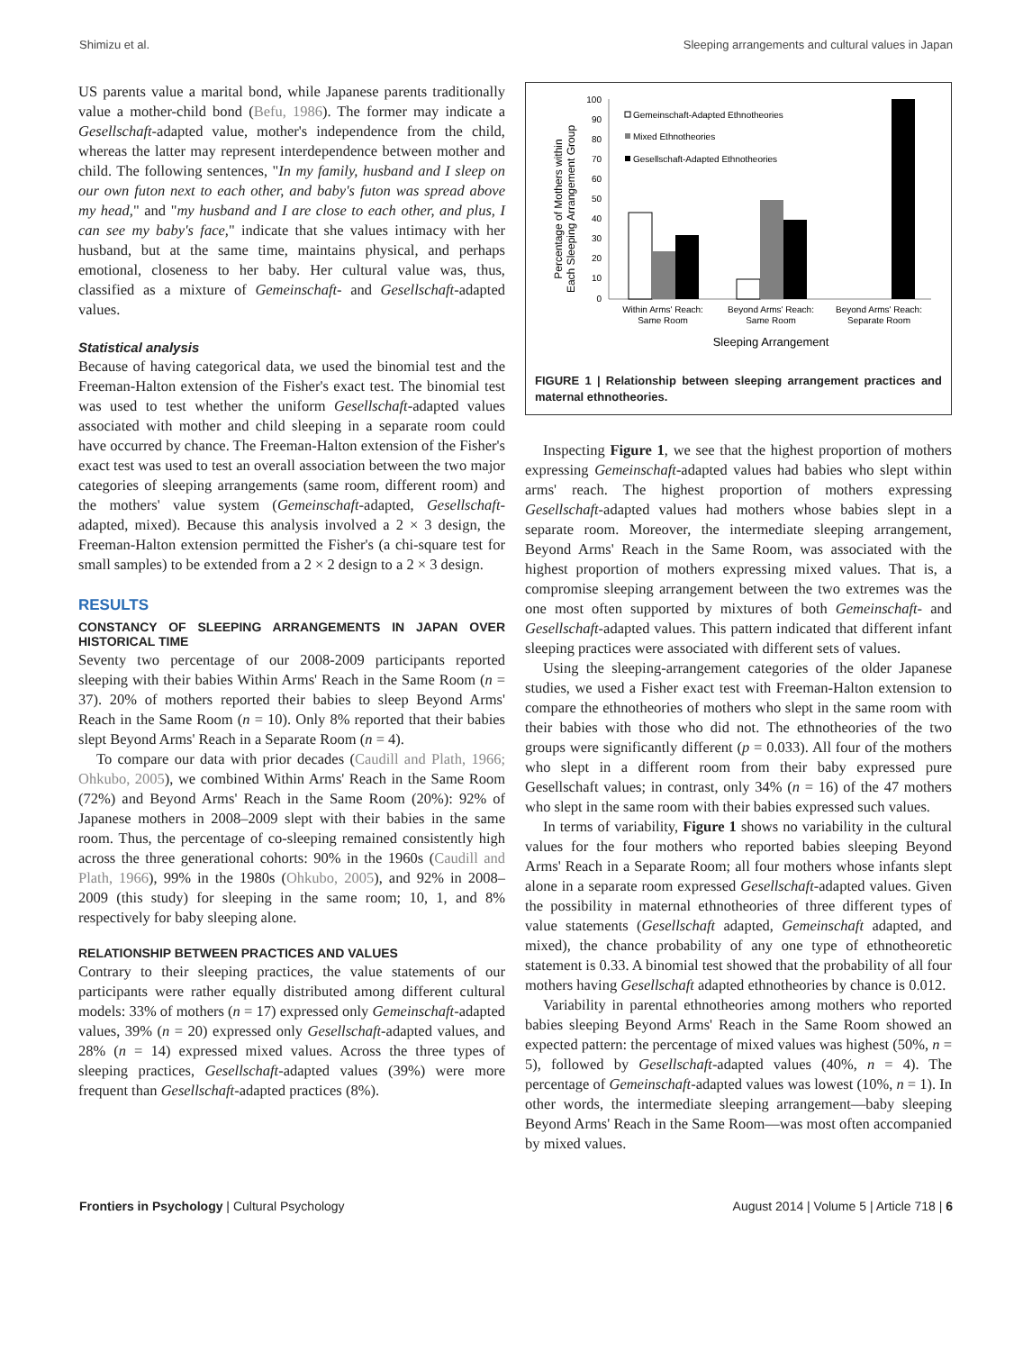Shimizu et al. Sleeping arrangements and cultural values in Japan
US parents value a marital bond, while Japanese parents traditionally value a mother-child bond (Befu, 1986). The former may indicate a Gesellschaft-adapted value, mother's independence from the child, whereas the latter may represent interdependence between mother and child. The following sentences, "In my family, husband and I sleep on our own futon next to each other, and baby's futon was spread above my head," and "my husband and I are close to each other, and plus, I can see my baby's face," indicate that she values intimacy with her husband, but at the same time, maintains physical, and perhaps emotional, closeness to her baby. Her cultural value was, thus, classified as a mixture of Gemeinschaft- and Gesellschaft-adapted values.
Statistical analysis
Because of having categorical data, we used the binomial test and the Freeman-Halton extension of the Fisher's exact test. The binomial test was used to test whether the uniform Gesellschaft-adapted values associated with mother and child sleeping in a separate room could have occurred by chance. The Freeman-Halton extension of the Fisher's exact test was used to test an overall association between the two major categories of sleeping arrangements (same room, different room) and the mothers' value system (Gemeinschaft-adapted, Gesellschaft-adapted, mixed). Because this analysis involved a 2 × 3 design, the Freeman-Halton extension permitted the Fisher's (a chi-square test for small samples) to be extended from a 2 × 2 design to a 2 × 3 design.
RESULTS
CONSTANCY OF SLEEPING ARRANGEMENTS IN JAPAN OVER HISTORICAL TIME
Seventy two percentage of our 2008-2009 participants reported sleeping with their babies Within Arms' Reach in the Same Room (n = 37). 20% of mothers reported their babies to sleep Beyond Arms' Reach in the Same Room (n = 10). Only 8% reported that their babies slept Beyond Arms' Reach in a Separate Room (n = 4).
To compare our data with prior decades (Caudill and Plath, 1966; Ohkubo, 2005), we combined Within Arms' Reach in the Same Room (72%) and Beyond Arms' Reach in the Same Room (20%): 92% of Japanese mothers in 2008–2009 slept with their babies in the same room. Thus, the percentage of co-sleeping remained consistently high across the three generational cohorts: 90% in the 1960s (Caudill and Plath, 1966), 99% in the 1980s (Ohkubo, 2005), and 92% in 2008–2009 (this study) for sleeping in the same room; 10, 1, and 8% respectively for baby sleeping alone.
RELATIONSHIP BETWEEN PRACTICES AND VALUES
Contrary to their sleeping practices, the value statements of our participants were rather equally distributed among different cultural models: 33% of mothers (n = 17) expressed only Gemeinschaft-adapted values, 39% (n = 20) expressed only Gesellschaft-adapted values, and 28% (n = 14) expressed mixed values. Across the three types of sleeping practices, Gesellschaft-adapted values (39%) were more frequent than Gesellschaft-adapted practices (8%).
Percentage of Mothers within
Each Sleeping Arrangement Group
100
90
80
70
60
50
40
30
20
10
0
Gemeinschaft-Adapted Ethnotheories
Mixed Ethnotheories
Gesellschaft-Adapted Ethnotheories
Within Arms' Reach:
Same Room
Beyond Arms' Reach:
Same Room
Beyond Arms' Reach:
Separate Room
Sleeping Arrangement
FIGURE 1 | Relationship between sleeping arrangement practices and maternal ethnotheories.
Inspecting Figure 1, we see that the highest proportion of mothers expressing Gemeinschaft-adapted values had babies who slept within arms' reach. The highest proportion of mothers expressing Gesellschaft-adapted values had mothers whose babies slept in a separate room. Moreover, the intermediate sleeping arrangement, Beyond Arms' Reach in the Same Room, was associated with the highest proportion of mothers expressing mixed values. That is, a compromise sleeping arrangement between the two extremes was the one most often supported by mixtures of both Gemeinschaft- and Gesellschaft-adapted values. This pattern indicated that different infant sleeping practices were associated with different sets of values.
Using the sleeping-arrangement categories of the older Japanese studies, we used a Fisher exact test with Freeman-Halton extension to compare the ethnotheories of mothers who slept in the same room with their babies with those who did not. The ethnotheories of the two groups were significantly different (p = 0.033). All four of the mothers who slept in a different room from their baby expressed pure Gesellschaft values; in contrast, only 34% (n = 16) of the 47 mothers who slept in the same room with their babies expressed such values.
In terms of variability, Figure 1 shows no variability in the cultural values for the four mothers who reported babies sleeping Beyond Arms' Reach in a Separate Room; all four mothers whose infants slept alone in a separate room expressed Gesellschaft-adapted values. Given the possibility in maternal ethnotheories of three different types of value statements (Gesellschaft adapted, Gemeinschaft adapted, and mixed), the chance probability of any one type of ethnotheoretic statement is 0.33. A binomial test showed that the probability of all four mothers having Gesellschaft adapted ethnotheories by chance is 0.012.
Variability in parental ethnotheories among mothers who reported babies sleeping Beyond Arms' Reach in the Same Room showed an expected pattern: the percentage of mixed values was highest (50%, n = 5), followed by Gesellschaft-adapted values (40%, n = 4). The percentage of Gemeinschaft-adapted values was lowest (10%, n = 1). In other words, the intermediate sleeping arrangement—baby sleeping Beyond Arms' Reach in the Same Room—was most often accompanied by mixed values.
Frontiers in Psychology | Cultural Psychology August 2014 | Volume 5 | Article 718 | 6